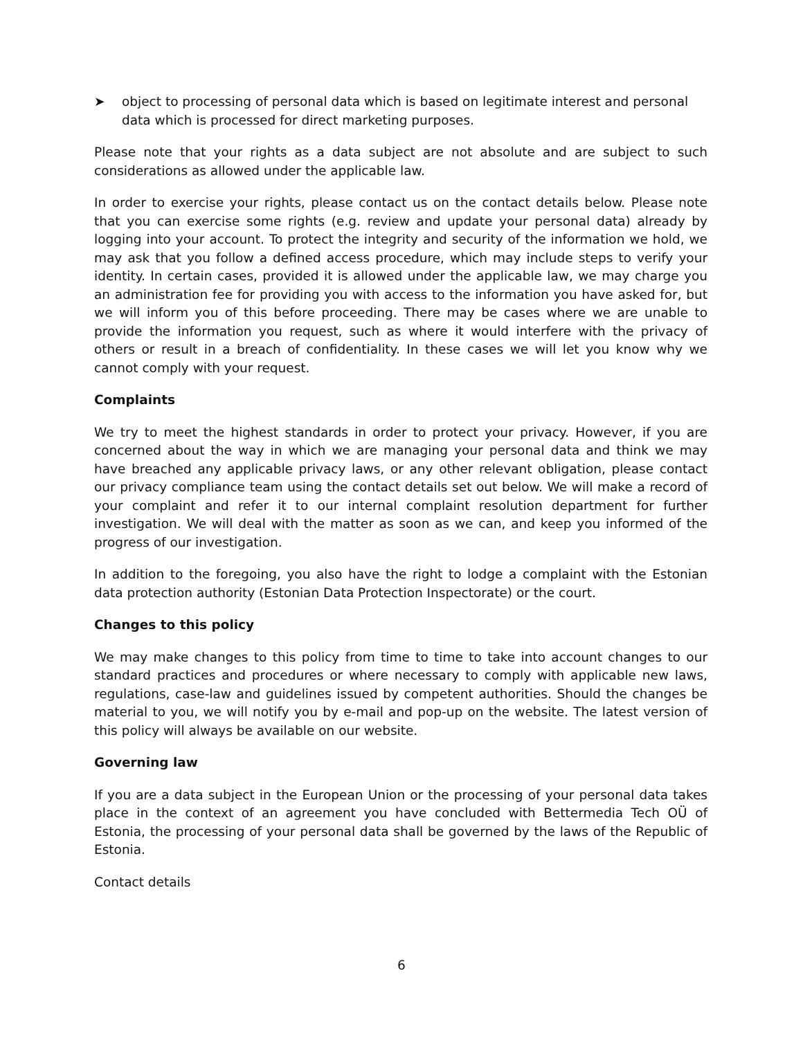➤ object to processing of personal data which is based on legitimate interest and personal data which is processed for direct marketing purposes.
Please note that your rights as a data subject are not absolute and are subject to such considerations as allowed under the applicable law.
In order to exercise your rights, please contact us on the contact details below. Please note that you can exercise some rights (e.g. review and update your personal data) already by logging into your account. To protect the integrity and security of the information we hold, we may ask that you follow a defined access procedure, which may include steps to verify your identity. In certain cases, provided it is allowed under the applicable law, we may charge you an administration fee for providing you with access to the information you have asked for, but we will inform you of this before proceeding. There may be cases where we are unable to provide the information you request, such as where it would interfere with the privacy of others or result in a breach of confidentiality. In these cases we will let you know why we cannot comply with your request.
Complaints
We try to meet the highest standards in order to protect your privacy. However, if you are concerned about the way in which we are managing your personal data and think we may have breached any applicable privacy laws, or any other relevant obligation, please contact our privacy compliance team using the contact details set out below. We will make a record of your complaint and refer it to our internal complaint resolution department for further investigation. We will deal with the matter as soon as we can, and keep you informed of the progress of our investigation.
In addition to the foregoing, you also have the right to lodge a complaint with the Estonian data protection authority (Estonian Data Protection Inspectorate) or the court.
Changes to this policy
We may make changes to this policy from time to time to take into account changes to our standard practices and procedures or where necessary to comply with applicable new laws, regulations, case-law and guidelines issued by competent authorities. Should the changes be material to you, we will notify you by e-mail and pop-up on the website. The latest version of this policy will always be available on our website.
Governing law
If you are a data subject in the European Union or the processing of your personal data takes place in the context of an agreement you have concluded with Bettermedia Tech OÜ of Estonia, the processing of your personal data shall be governed by the laws of the Republic of Estonia.
Contact details
6